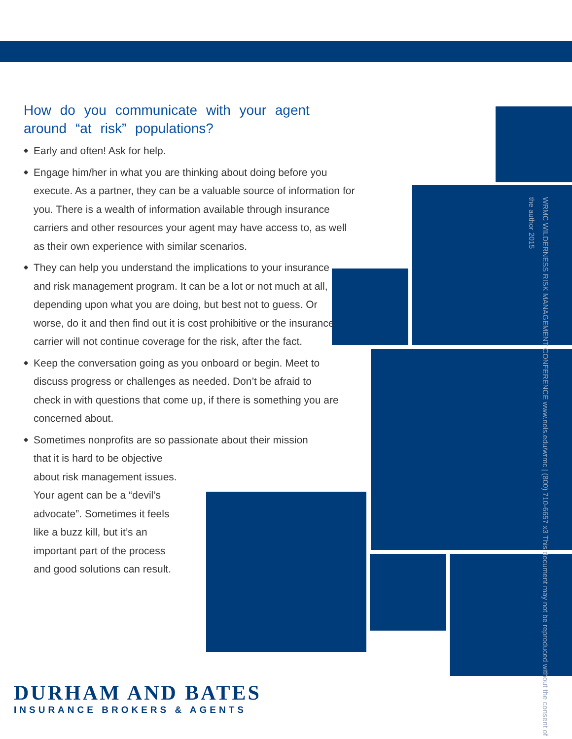How do you communicate with your agent around “at risk” populations?
◆ Early and often! Ask for help.
◆ Engage him/her in what you are thinking about doing before you execute. As a partner, they can be a valuable source of information for you. There is a wealth of information available through insurance carriers and other resources your agent may have access to, as well as their own experience with similar scenarios.
◆ They can help you understand the implications to your insurance and risk management program. It can be a lot or not much at all, depending upon what you are doing, but best not to guess. Or worse, do it and then find out it is cost prohibitive or the insurance carrier will not continue coverage for the risk, after the fact.
◆ Keep the conversation going as you onboard or begin. Meet to discuss progress or challenges as needed. Don’t be afraid to check in with questions that come up, if there is something you are concerned about.
◆ Sometimes nonprofits are so passionate about their mission
that it is hard to be objective
about risk management issues.
Your agent can be a “devil’s
advocate”. Sometimes it feels
like a buzz kill, but it’s an
important part of the process
and good solutions can result.
WRMC WILDERNESS RISK MANAGEMENT CONFERENCE www.nols.edu/wrmc | (800) 710-6657 x3 This document may not be reproduced without the consent of the author 2015
DURHAM AND BATES
INSURANCE BROKERS & AGENTS